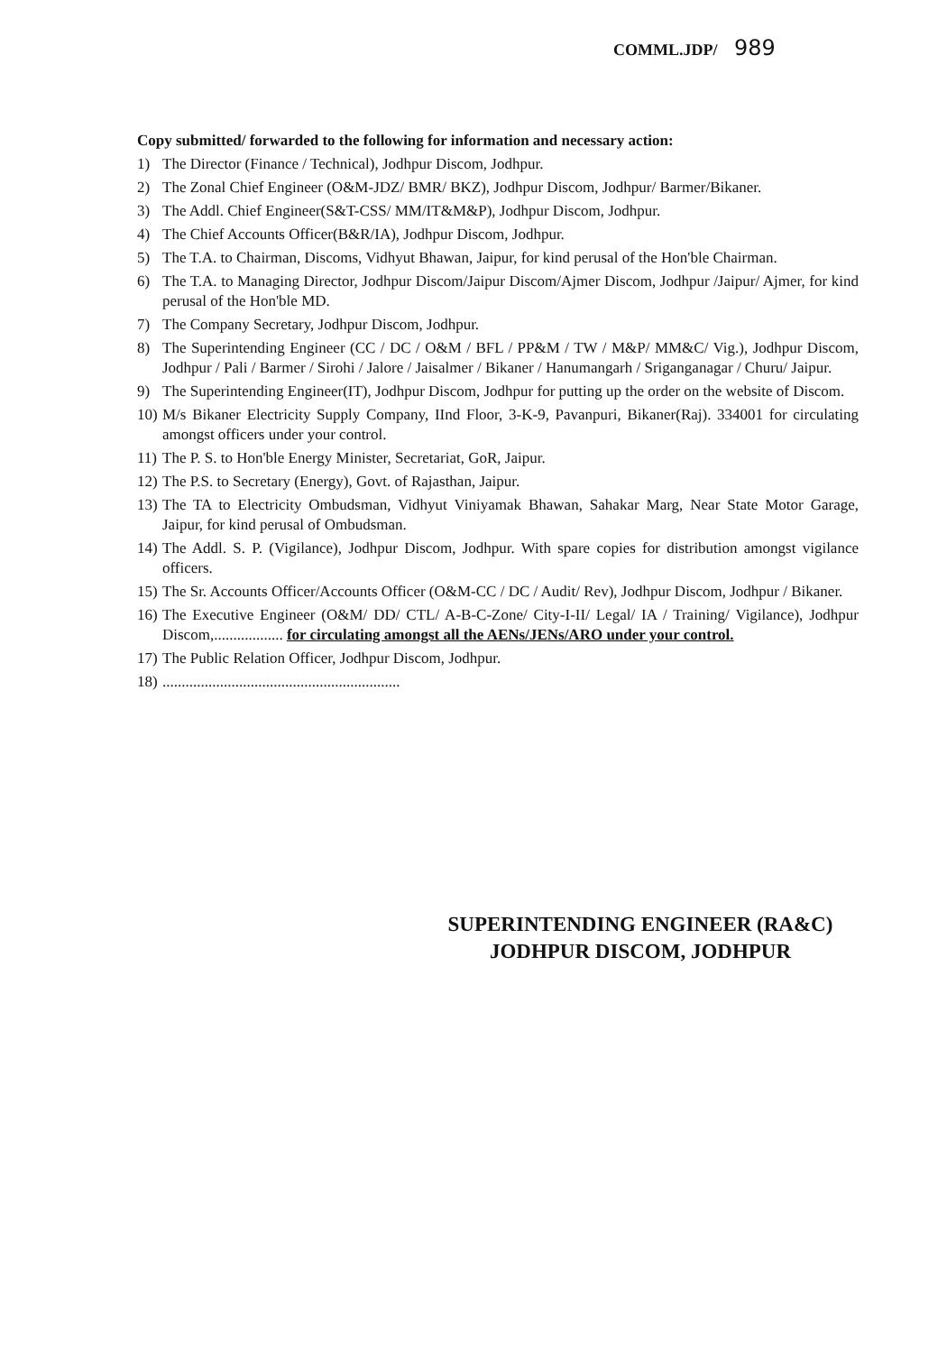COMML.JDP/ 989
Copy submitted/ forwarded to the following for information and necessary action:
1) The Director (Finance / Technical), Jodhpur Discom, Jodhpur.
2) The Zonal Chief Engineer (O&M-JDZ/ BMR/ BKZ), Jodhpur Discom, Jodhpur/ Barmer/Bikaner.
3) The Addl. Chief Engineer(S&T-CSS/ MM/IT&M&P), Jodhpur Discom, Jodhpur.
4) The Chief Accounts Officer(B&R/IA), Jodhpur Discom, Jodhpur.
5) The T.A. to Chairman, Discoms, Vidhyut Bhawan, Jaipur, for kind perusal of the Hon'ble Chairman.
6) The T.A. to Managing Director, Jodhpur Discom/Jaipur Discom/Ajmer Discom, Jodhpur /Jaipur/ Ajmer, for kind perusal of the Hon'ble MD.
7) The Company Secretary, Jodhpur Discom, Jodhpur.
8) The Superintending Engineer (CC / DC / O&M / BFL / PP&M / TW / M&P/ MM&C/ Vig.), Jodhpur Discom, Jodhpur / Pali / Barmer / Sirohi / Jalore / Jaisalmer / Bikaner / Hanumangarh / Sriganganagar / Churu/ Jaipur.
9) The Superintending Engineer(IT), Jodhpur Discom, Jodhpur for putting up the order on the website of Discom.
10)
M/s Bikaner Electricity Supply Company, IInd Floor, 3-K-9, Pavanpuri, Bikaner(Raj). 334001 for circulating amongst officers under your control.
11)
The P. S. to Hon'ble Energy Minister, Secretariat, GoR, Jaipur.
12)
The P.S. to Secretary (Energy), Govt. of Rajasthan, Jaipur.
13)
The TA to Electricity Ombudsman, Vidhyut Viniyamak Bhawan, Sahakar Marg, Near State Motor Garage, Jaipur, for kind perusal of Ombudsman.
14)
The Addl. S. P. (Vigilance), Jodhpur Discom, Jodhpur. With spare copies for distribution amongst vigilance officers.
15)
The Sr. Accounts Officer/Accounts Officer (O&M-CC / DC / Audit/ Rev), Jodhpur Discom, Jodhpur / Bikaner.
16)
The Executive Engineer (O&M/ DD/ CTL/ A-B-C-Zone/ City-I-II/ Legal/ IA / Training/ Vigilance), Jodhpur Discom,.................. for circulating amongst all the AENs/JENs/ARO under your control.
17)
The Public Relation Officer, Jodhpur Discom, Jodhpur.
18)
..............................................................
SUPERINTENDING ENGINEER (RA&C)
JODHPUR DISCOM, JODHPUR